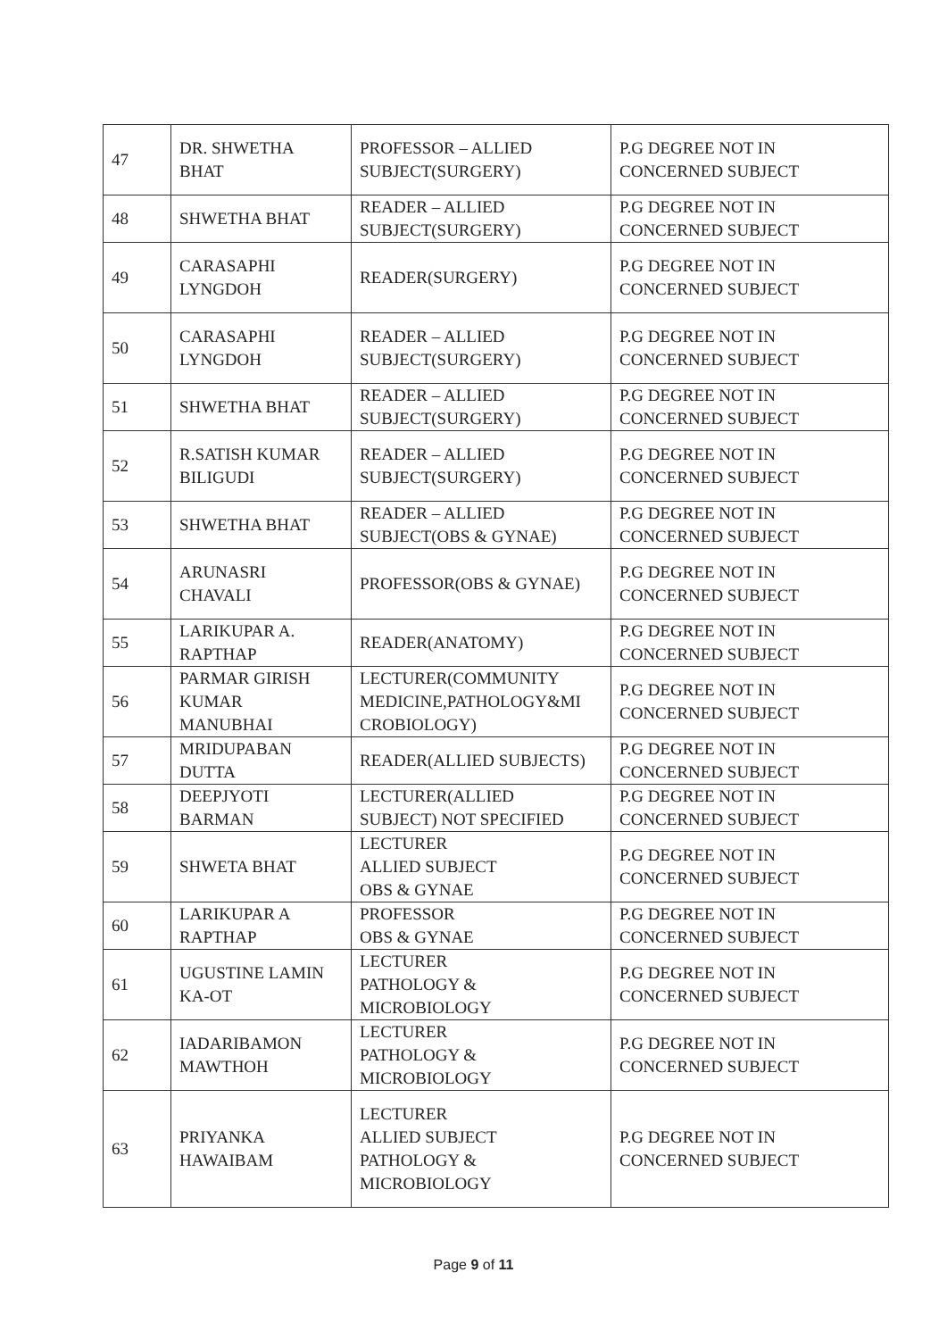| 47 | DR. SHWETHA BHAT | PROFESSOR – ALLIED SUBJECT(SURGERY) | P.G DEGREE NOT IN CONCERNED SUBJECT |
| 48 | SHWETHA BHAT | READER – ALLIED SUBJECT(SURGERY) | P.G DEGREE NOT IN CONCERNED SUBJECT |
| 49 | CARASAPHI LYNGDOH | READER(SURGERY) | P.G DEGREE NOT IN CONCERNED SUBJECT |
| 50 | CARASAPHI LYNGDOH | READER – ALLIED SUBJECT(SURGERY) | P.G DEGREE NOT IN CONCERNED SUBJECT |
| 51 | SHWETHA BHAT | READER – ALLIED SUBJECT(SURGERY) | P.G DEGREE NOT IN CONCERNED SUBJECT |
| 52 | R.SATISH KUMAR BILIGUDI | READER – ALLIED SUBJECT(SURGERY) | P.G DEGREE NOT IN CONCERNED SUBJECT |
| 53 | SHWETHA BHAT | READER – ALLIED SUBJECT(OBS & GYNAE) | P.G DEGREE NOT IN CONCERNED SUBJECT |
| 54 | ARUNASRI CHAVALI | PROFESSOR(OBS & GYNAE) | P.G DEGREE NOT IN CONCERNED SUBJECT |
| 55 | LARIKUPAR A. RAPTHAP | READER(ANATOMY) | P.G DEGREE NOT IN CONCERNED SUBJECT |
| 56 | PARMAR GIRISH KUMAR MANUBHAI | LECTURER(COMMUNITY MEDICINE,PATHOLOGY&MI CROBIOLOGY) | P.G DEGREE NOT IN CONCERNED SUBJECT |
| 57 | MRIDUPABAN DUTTA | READER(ALLIED SUBJECTS) | P.G DEGREE NOT IN CONCERNED SUBJECT |
| 58 | DEEPJYOTI BARMAN | LECTURER(ALLIED SUBJECT) NOT SPECIFIED | P.G DEGREE NOT IN CONCERNED SUBJECT |
| 59 | SHWETA BHAT | LECTURER ALLIED SUBJECT OBS & GYNAE | P.G DEGREE NOT IN CONCERNED SUBJECT |
| 60 | LARIKUPAR A RAPTHAP | PROFESSOR OBS & GYNAE | P.G DEGREE NOT IN CONCERNED SUBJECT |
| 61 | UGUSTINE LAMIN KA-OT | LECTURER PATHOLOGY & MICROBIOLOGY | P.G DEGREE NOT IN CONCERNED SUBJECT |
| 62 | IADARIBAMON MAWTHOH | LECTURER PATHOLOGY & MICROBIOLOGY | P.G DEGREE NOT IN CONCERNED SUBJECT |
| 63 | PRIYANKA HAWAIBAM | LECTURER ALLIED SUBJECT PATHOLOGY & MICROBIOLOGY | P.G DEGREE NOT IN CONCERNED SUBJECT |
Page 9 of 11